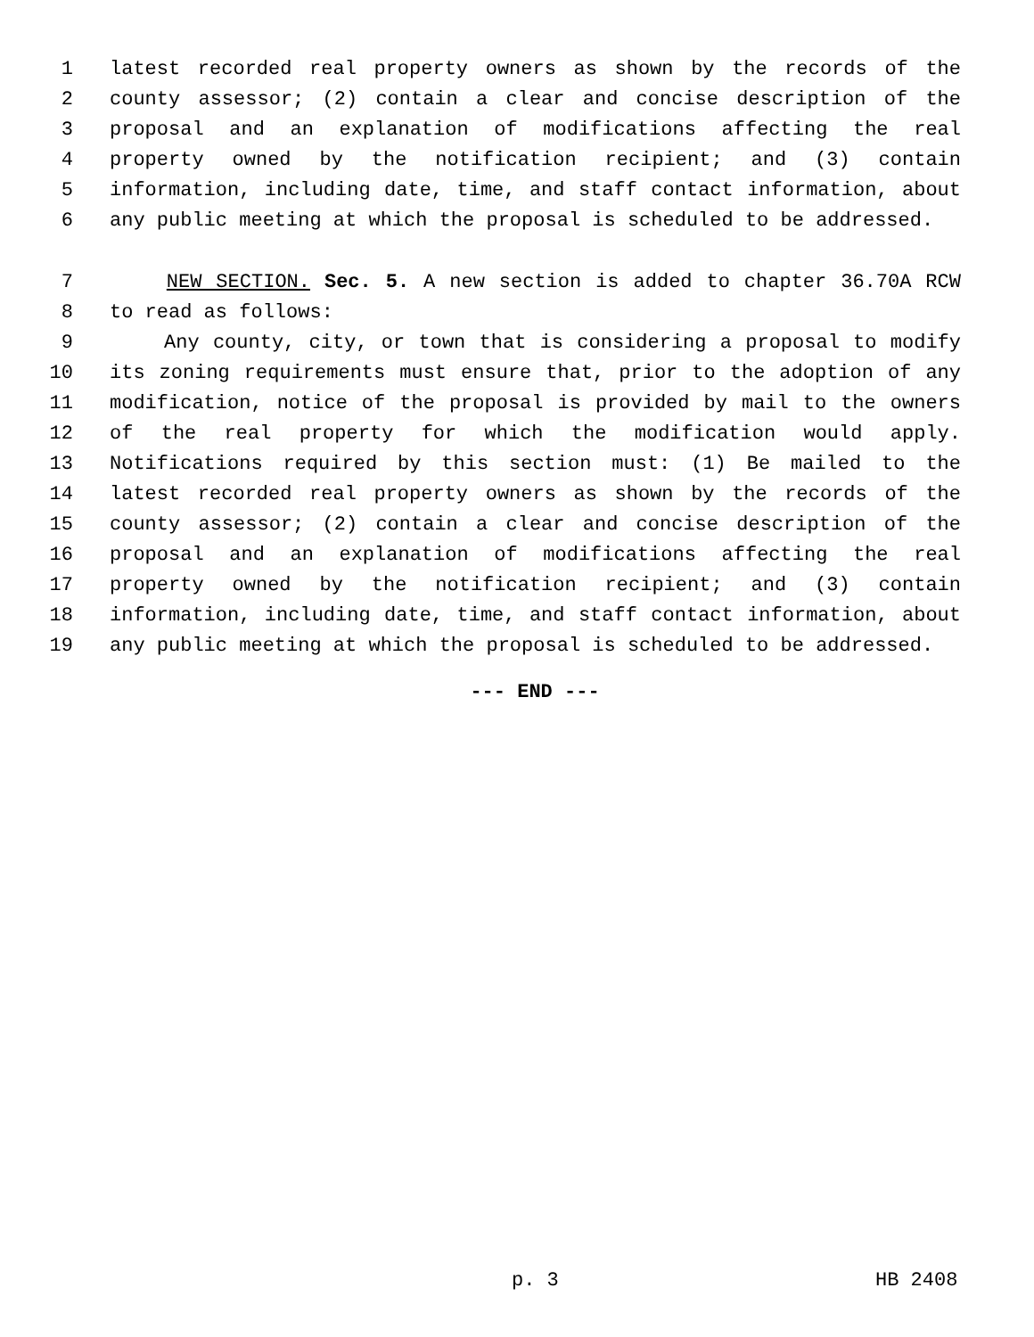1 latest recorded real property owners as shown by the records of the
2 county assessor; (2) contain a clear and concise description of the
3 proposal and an explanation of modifications affecting the real
4 property owned by the notification recipient; and (3) contain
5 information, including date, time, and staff contact information, about
6 any public meeting at which the proposal is scheduled to be addressed.
7 NEW SECTION. Sec. 5. A new section is added to chapter 36.70A RCW
8 to read as follows:
9 Any county, city, or town that is considering a proposal to modify
10 its zoning requirements must ensure that, prior to the adoption of any
11 modification, notice of the proposal is provided by mail to the owners
12 of the real property for which the modification would apply.
13 Notifications required by this section must: (1) Be mailed to the
14 latest recorded real property owners as shown by the records of the
15 county assessor; (2) contain a clear and concise description of the
16 proposal and an explanation of modifications affecting the real
17 property owned by the notification recipient; and (3) contain
18 information, including date, time, and staff contact information, about
19 any public meeting at which the proposal is scheduled to be addressed.
--- END ---
p. 3 HB 2408